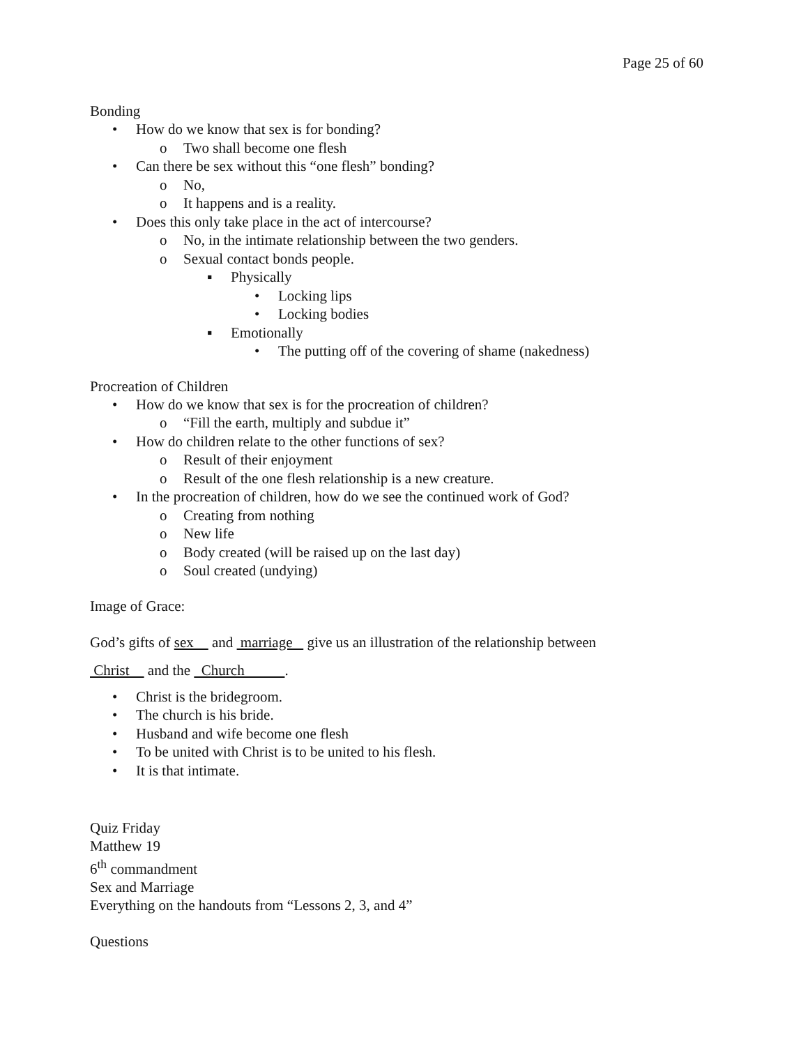Page 25 of 60
Bonding
• How do we know that sex is for bonding?
o Two shall become one flesh
• Can there be sex without this “one flesh” bonding?
o No,
o It happens and is a reality.
• Does this only take place in the act of intercourse?
o No, in the intimate relationship between the two genders.
o Sexual contact bonds people.
▪ Physically
• Locking lips
• Locking bodies
▪ Emotionally
• The putting off of the covering of shame (nakedness)
Procreation of Children
• How do we know that sex is for the procreation of children?
o “Fill the earth, multiply and subdue it”
• How do children relate to the other functions of sex?
o Result of their enjoyment
o Result of the one flesh relationship is a new creature.
• In the procreation of children, how do we see the continued work of God?
o Creating from nothing
o New life
o Body created (will be raised up on the last day)
o Soul created (undying)
Image of Grace:
God’s gifts of sex and marriage give us an illustration of the relationship between
Christ and the Church .
• Christ is the bridegroom.
• The church is his bride.
• Husband and wife become one flesh
• To be united with Christ is to be united to his flesh.
• It is that intimate.
Quiz Friday
Matthew 19
6<sup>th</sup> commandment
Sex and Marriage
Everything on the handouts from “Lessons 2, 3, and 4”
Questions